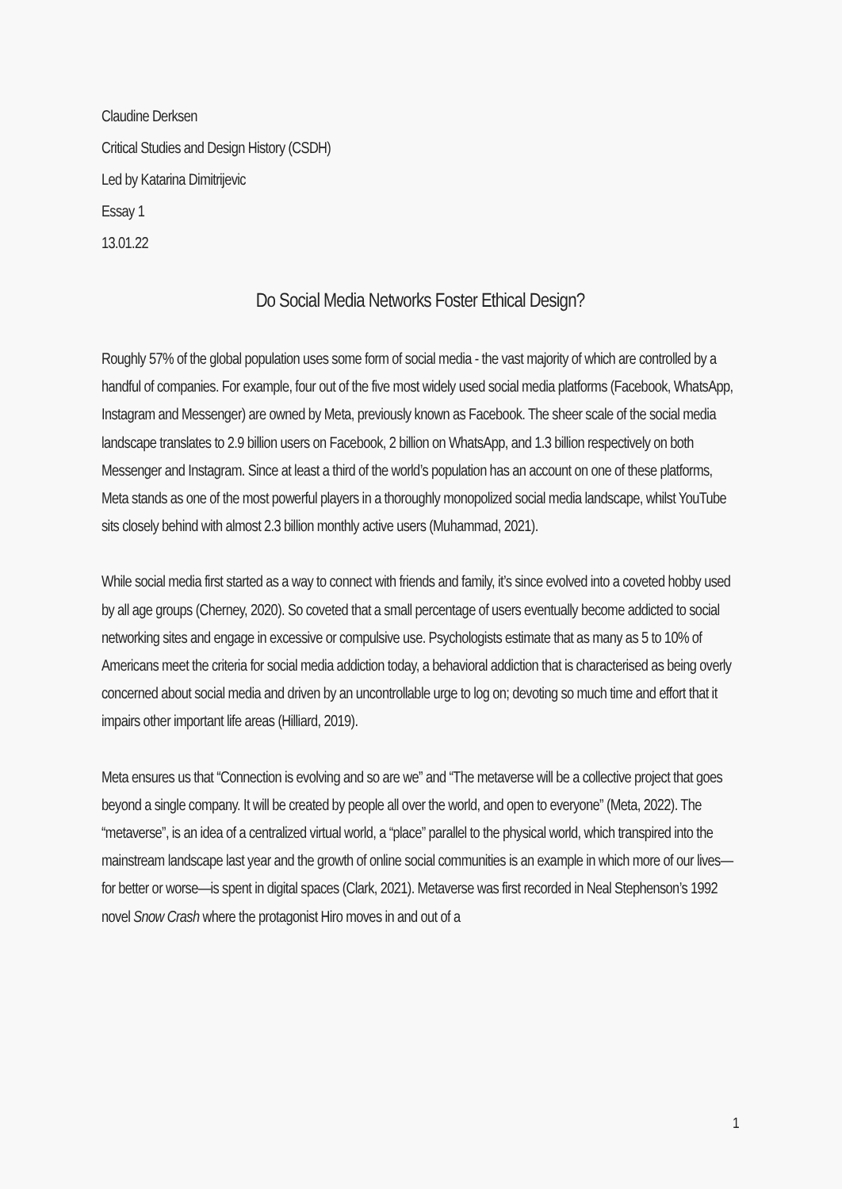Claudine Derksen
Critical Studies and Design History (CSDH)
Led by Katarina Dimitrijevic
Essay 1
13.01.22
Do Social Media Networks Foster Ethical Design?
Roughly 57% of the global population uses some form of social media - the vast majority of which are controlled by a handful of companies. For example, four out of the five most widely used social media platforms (Facebook, WhatsApp, Instagram and Messenger) are owned by Meta, previously known as Facebook. The sheer scale of the social media landscape translates to 2.9 billion users on Facebook, 2 billion on WhatsApp, and 1.3 billion respectively on both Messenger and Instagram. Since at least a third of the world’s population has an account on one of these platforms, Meta stands as one of the most powerful players in a thoroughly monopolized social media landscape, whilst YouTube sits closely behind with almost 2.3 billion monthly active users (Muhammad, 2021).
While social media first started as a way to connect with friends and family, it’s since evolved into a coveted hobby used by all age groups (Cherney, 2020). So coveted that a small percentage of users eventually become addicted to social networking sites and engage in excessive or compulsive use. Psychologists estimate that as many as 5 to 10% of Americans meet the criteria for social media addiction today, a behavioral addiction that is characterised as being overly concerned about social media and driven by an uncontrollable urge to log on; devoting so much time and effort that it impairs other important life areas (Hilliard, 2019).
Meta ensures us that “Connection is evolving and so are we” and “The metaverse will be a collective project that goes beyond a single company. It will be created by people all over the world, and open to everyone” (Meta, 2022). The “metaverse”, is an idea of a centralized virtual world, a “place” parallel to the physical world, which transpired into the mainstream landscape last year and the growth of online social communities is an example in which more of our lives—for better or worse—is spent in digital spaces (Clark, 2021). Metaverse was first recorded in Neal Stephenson’s 1992 novel Snow Crash where the protagonist Hiro moves in and out of a
1